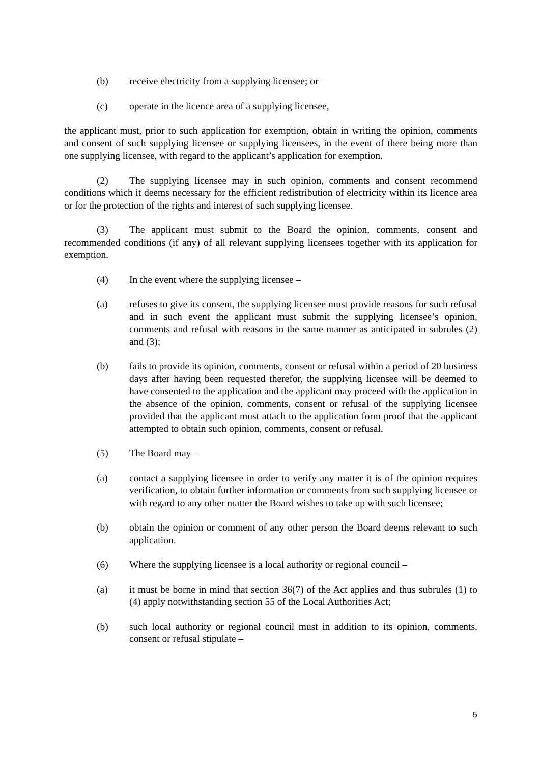(b) receive electricity from a supplying licensee; or
(c) operate in the licence area of a supplying licensee,
the applicant must, prior to such application for exemption, obtain in writing the opinion, comments and consent of such supplying licensee or supplying licensees, in the event of there being more than one supplying licensee, with regard to the applicant’s application for exemption.
(2) The supplying licensee may in such opinion, comments and consent recommend conditions which it deems necessary for the efficient redistribution of electricity within its licence area or for the protection of the rights and interest of such supplying licensee.
(3) The applicant must submit to the Board the opinion, comments, consent and recommended conditions (if any) of all relevant supplying licensees together with its application for exemption.
(4) In the event where the supplying licensee –
(a) refuses to give its consent, the supplying licensee must provide reasons for such refusal and in such event the applicant must submit the supplying licensee’s opinion, comments and refusal with reasons in the same manner as anticipated in subrules (2) and (3);
(b) fails to provide its opinion, comments, consent or refusal within a period of 20 business days after having been requested therefor, the supplying licensee will be deemed to have consented to the application and the applicant may proceed with the application in the absence of the opinion, comments, consent or refusal of the supplying licensee provided that the applicant must attach to the application form proof that the applicant attempted to obtain such opinion, comments, consent or refusal.
(5) The Board may –
(a) contact a supplying licensee in order to verify any matter it is of the opinion requires verification, to obtain further information or comments from such supplying licensee or with regard to any other matter the Board wishes to take up with such licensee;
(b) obtain the opinion or comment of any other person the Board deems relevant to such application.
(6) Where the supplying licensee is a local authority or regional council –
(a) it must be borne in mind that section 36(7) of the Act applies and thus subrules (1) to (4) apply notwithstanding section 55 of the Local Authorities Act;
(b) such local authority or regional council must in addition to its opinion, comments, consent or refusal stipulate –
5